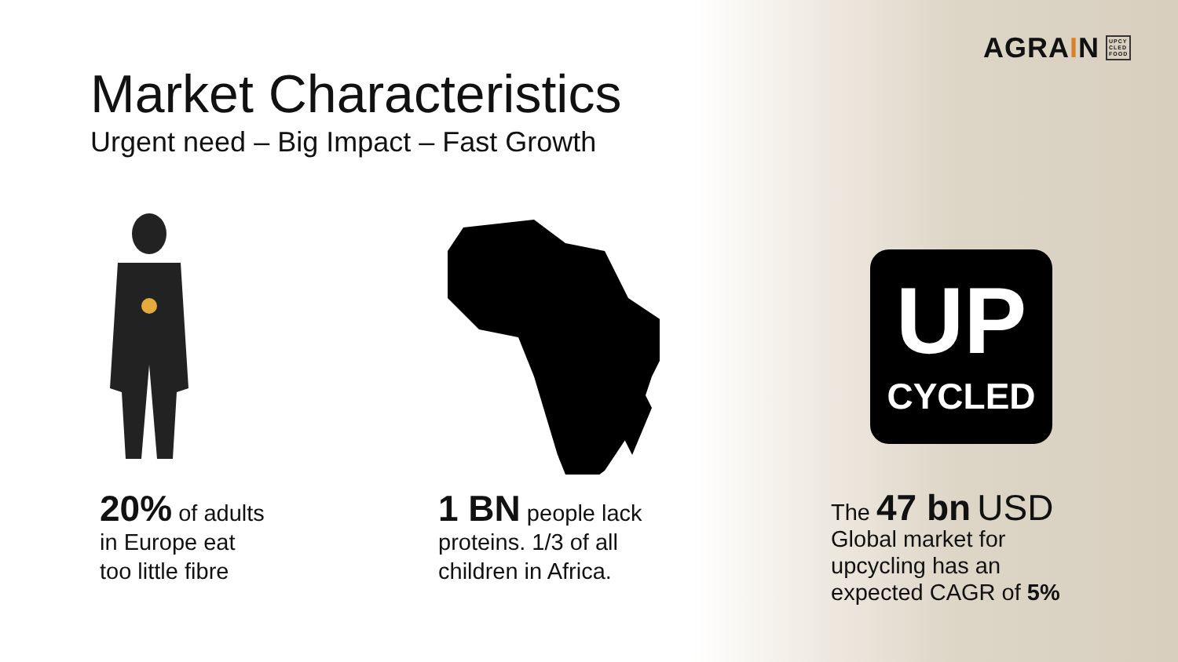AGRAIN UPCY CLED FOOD
Market Characteristics
Urgent need – Big Impact – Fast Growth
UP
CYCLED
20% of adults in Europe eat too little fibre
1 BN people lack proteins. 1/3 of all children in Africa.
The 47 bn USD
Global market for upcycling has an expected CAGR of 5%